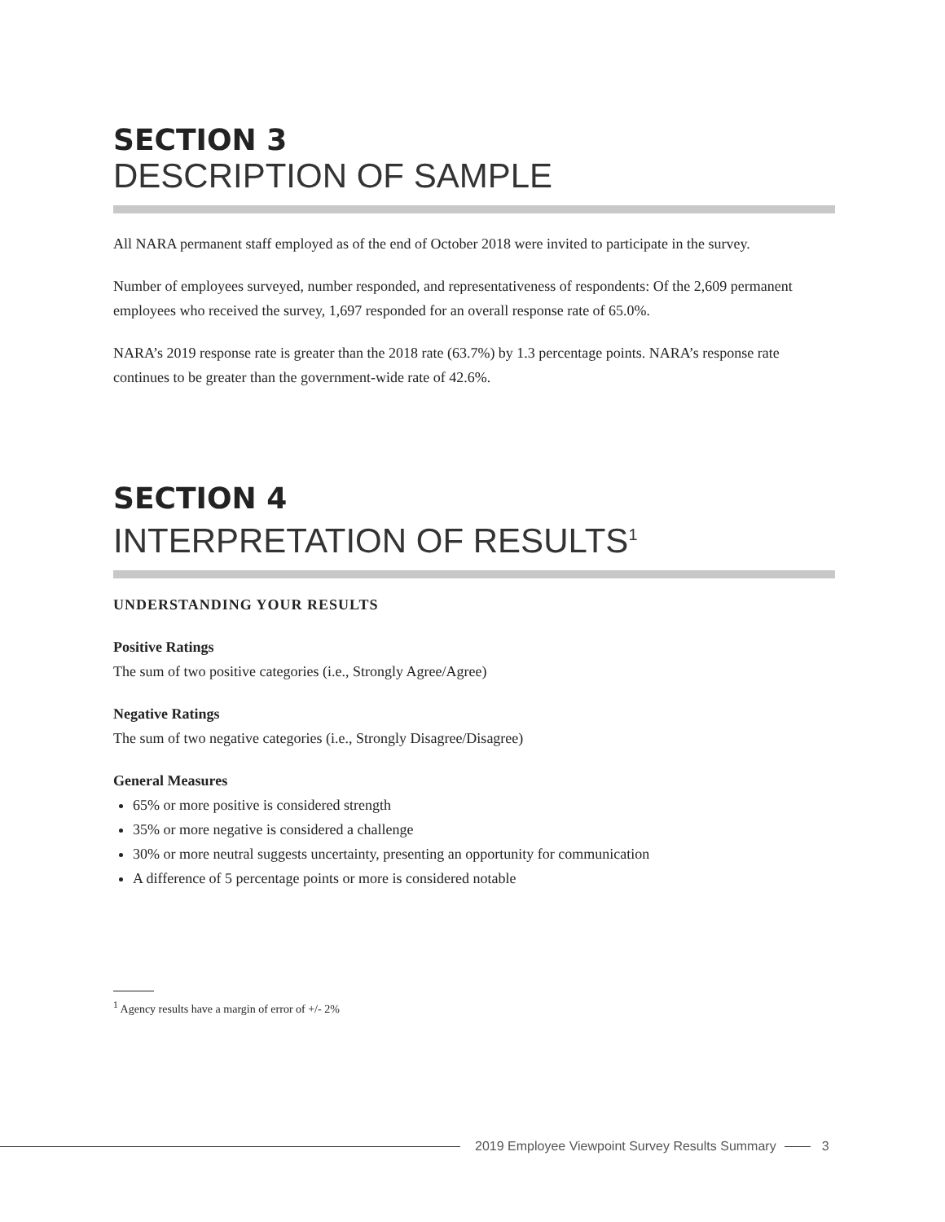SECTION 3
DESCRIPTION OF SAMPLE
All NARA permanent staff employed as of the end of October 2018 were invited to participate in the survey.
Number of employees surveyed, number responded, and representativeness of respondents: Of the 2,609 permanent employees who received the survey, 1,697 responded for an overall response rate of 65.0%.
NARA’s 2019 response rate is greater than the 2018 rate (63.7%) by 1.3 percentage points. NARA’s response rate continues to be greater than the government-wide rate of 42.6%.
SECTION 4
INTERPRETATION OF RESULTS<sup>1</sup>
UNDERSTANDING YOUR RESULTS
Positive Ratings
The sum of two positive categories (i.e., Strongly Agree/Agree)
Negative Ratings
The sum of two negative categories (i.e., Strongly Disagree/Disagree)
General Measures
65% or more positive is considered strength
35% or more negative is considered a challenge
30% or more neutral suggests uncertainty, presenting an opportunity for communication
A difference of 5 percentage points or more is considered notable
<sup>1</sup> Agency results have a margin of error of +/- 2%
2019 Employee Viewpoint Survey Results Summary
3